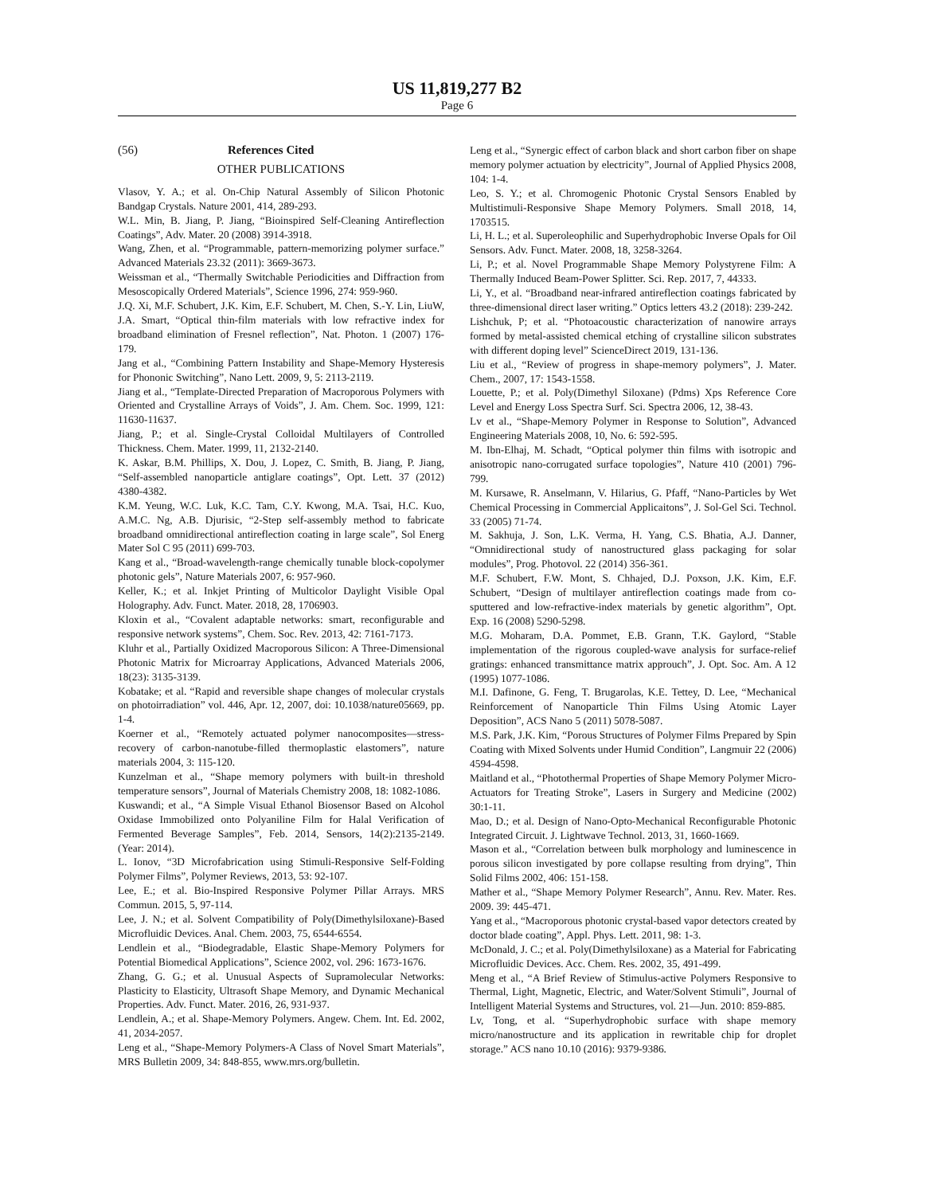US 11,819,277 B2
Page 6
(56) References Cited
OTHER PUBLICATIONS
Vlasov, Y. A.; et al. On-Chip Natural Assembly of Silicon Photonic Bandgap Crystals. Nature 2001, 414, 289-293.
W.L. Min, B. Jiang, P. Jiang, “Bioinspired Self-Cleaning Antireflection Coatings”, Adv. Mater. 20 (2008) 3914-3918.
Wang, Zhen, et al. “Programmable, pattern-memorizing polymer surface.” Advanced Materials 23.32 (2011): 3669-3673.
Weissman et al., “Thermally Switchable Periodicities and Diffraction from Mesoscopically Ordered Materials”, Science 1996, 274: 959-960.
J.Q. Xi, M.F. Schubert, J.K. Kim, E.F. Schubert, M. Chen, S.-Y. Lin, LiuW, J.A. Smart, “Optical thin-film materials with low refractive index for broadband elimination of Fresnel reflection”, Nat. Photon. 1 (2007) 176-179.
Jang et al., “Combining Pattern Instability and Shape-Memory Hysteresis for Phononic Switching”, Nano Lett. 2009, 9, 5: 2113-2119.
Jiang et al., “Template-Directed Preparation of Macroporous Polymers with Oriented and Crystalline Arrays of Voids”, J. Am. Chem. Soc. 1999, 121: 11630-11637.
Jiang, P.; et al. Single-Crystal Colloidal Multilayers of Controlled Thickness. Chem. Mater. 1999, 11, 2132-2140.
K. Askar, B.M. Phillips, X. Dou, J. Lopez, C. Smith, B. Jiang, P. Jiang, “Self-assembled nanoparticle antiglare coatings”, Opt. Lett. 37 (2012) 4380-4382.
K.M. Yeung, W.C. Luk, K.C. Tam, C.Y. Kwong, M.A. Tsai, H.C. Kuo, A.M.C. Ng, A.B. Djurisic, “2-Step self-assembly method to fabricate broadband omnidirectional antireflection coating in large scale”, Sol Energ Mater Sol C 95 (2011) 699-703.
Kang et al., “Broad-wavelength-range chemically tunable block-copolymer photonic gels”, Nature Materials 2007, 6: 957-960.
Keller, K.; et al. Inkjet Printing of Multicolor Daylight Visible Opal Holography. Adv. Funct. Mater. 2018, 28, 1706903.
Kloxin et al., “Covalent adaptable networks: smart, reconfigurable and responsive network systems”, Chem. Soc. Rev. 2013, 42: 7161-7173.
Kluhr et al., Partially Oxidized Macroporous Silicon: A Three-Dimensional Photonic Matrix for Microarray Applications, Advanced Materials 2006, 18(23): 3135-3139.
Kobatake; et al. “Rapid and reversible shape changes of molecular crystals on photoirradiation” vol. 446, Apr. 12, 2007, doi: 10.1038/nature05669, pp. 1-4.
Koerner et al., “Remotely actuated polymer nanocomposites—stress-recovery of carbon-nanotube-filled thermoplastic elastomers”, nature materials 2004, 3: 115-120.
Kunzelman et al., “Shape memory polymers with built-in threshold temperature sensors”, Journal of Materials Chemistry 2008, 18: 1082-1086.
Kuswandi; et al., “A Simple Visual Ethanol Biosensor Based on Alcohol Oxidase Immobilized onto Polyaniline Film for Halal Verification of Fermented Beverage Samples”, Feb. 2014, Sensors, 14(2):2135-2149. (Year: 2014).
L. Ionov, “3D Microfabrication using Stimuli-Responsive Self-Folding Polymer Films”, Polymer Reviews, 2013, 53: 92-107.
Lee, E.; et al. Bio-Inspired Responsive Polymer Pillar Arrays. MRS Commun. 2015, 5, 97-114.
Lee, J. N.; et al. Solvent Compatibility of Poly(Dimethylsiloxane)-Based Microfluidic Devices. Anal. Chem. 2003, 75, 6544-6554.
Lendlein et al., “Biodegradable, Elastic Shape-Memory Polymers for Potential Biomedical Applications”, Science 2002, vol. 296: 1673-1676.
Zhang, G. G.; et al. Unusual Aspects of Supramolecular Networks: Plasticity to Elasticity, Ultrasoft Shape Memory, and Dynamic Mechanical Properties. Adv. Funct. Mater. 2016, 26, 931-937.
Lendlein, A.; et al. Shape-Memory Polymers. Angew. Chem. Int. Ed. 2002, 41, 2034-2057.
Leng et al., “Shape-Memory Polymers-A Class of Novel Smart Materials”, MRS Bulletin 2009, 34: 848-855, www.mrs.org/bulletin.
Leng et al., “Synergic effect of carbon black and short carbon fiber on shape memory polymer actuation by electricity”, Journal of Applied Physics 2008, 104: 1-4.
Leo, S. Y.; et al. Chromogenic Photonic Crystal Sensors Enabled by Multistimuli-Responsive Shape Memory Polymers. Small 2018, 14, 1703515.
Li, H. L.; et al. Superoleophilic and Superhydrophobic Inverse Opals for Oil Sensors. Adv. Funct. Mater. 2008, 18, 3258-3264.
Li, P.; et al. Novel Programmable Shape Memory Polystyrene Film: A Thermally Induced Beam-Power Splitter. Sci. Rep. 2017, 7, 44333.
Li, Y., et al. “Broadband near-infrared antireflection coatings fabricated by three-dimensional direct laser writing.” Optics letters 43.2 (2018): 239-242.
Lishchuk, P; et al. “Photoacoustic characterization of nanowire arrays formed by metal-assisted chemical etching of crystalline silicon substrates with different doping level” ScienceDirect 2019, 131-136.
Liu et al., “Review of progress in shape-memory polymers”, J. Mater. Chem., 2007, 17: 1543-1558.
Louette, P.; et al. Poly(Dimethyl Siloxane) (Pdms) Xps Reference Core Level and Energy Loss Spectra Surf. Sci. Spectra 2006, 12, 38-43.
Lv et al., “Shape-Memory Polymer in Response to Solution”, Advanced Engineering Materials 2008, 10, No. 6: 592-595.
M. Ibn-Elhaj, M. Schadt, “Optical polymer thin films with isotropic and anisotropic nano-corrugated surface topologies”, Nature 410 (2001) 796-799.
M. Kursawe, R. Anselmann, V. Hilarius, G. Pfaff, “Nano-Particles by Wet Chemical Processing in Commercial Applicaitons”, J. Sol-Gel Sci. Technol. 33 (2005) 71-74.
M. Sakhuja, J. Son, L.K. Verma, H. Yang, C.S. Bhatia, A.J. Danner, “Omnidirectional study of nanostructured glass packaging for solar modules”, Prog. Photovol. 22 (2014) 356-361.
M.F. Schubert, F.W. Mont, S. Chhajed, D.J. Poxson, J.K. Kim, E.F. Schubert, “Design of multilayer antireflection coatings made from co-sputtered and low-refractive-index materials by genetic algorithm”, Opt. Exp. 16 (2008) 5290-5298.
M.G. Moharam, D.A. Pommet, E.B. Grann, T.K. Gaylord, “Stable implementation of the rigorous coupled-wave analysis for surface-relief gratings: enhanced transmittance matrix approuch”, J. Opt. Soc. Am. A 12 (1995) 1077-1086.
M.I. Dafinone, G. Feng, T. Brugarolas, K.E. Tettey, D. Lee, “Mechanical Reinforcement of Nanoparticle Thin Films Using Atomic Layer Deposition”, ACS Nano 5 (2011) 5078-5087.
M.S. Park, J.K. Kim, “Porous Structures of Polymer Films Prepared by Spin Coating with Mixed Solvents under Humid Condition”, Langmuir 22 (2006) 4594-4598.
Maitland et al., “Photothermal Properties of Shape Memory Polymer Micro-Actuators for Treating Stroke”, Lasers in Surgery and Medicine (2002) 30:1-11.
Mao, D.; et al. Design of Nano-Opto-Mechanical Reconfigurable Photonic Integrated Circuit. J. Lightwave Technol. 2013, 31, 1660-1669.
Mason et al., “Correlation between bulk morphology and luminescence in porous silicon investigated by pore collapse resulting from drying”, Thin Solid Films 2002, 406: 151-158.
Mather et al., “Shape Memory Polymer Research”, Annu. Rev. Mater. Res. 2009. 39: 445-471.
Yang et al., “Macroporous photonic crystal-based vapor detectors created by doctor blade coating”, Appl. Phys. Lett. 2011, 98: 1-3.
McDonald, J. C.; et al. Poly(Dimethylsiloxane) as a Material for Fabricating Microfluidic Devices. Acc. Chem. Res. 2002, 35, 491-499.
Meng et al., “A Brief Review of Stimulus-active Polymers Responsive to Thermal, Light, Magnetic, Electric, and Water/Solvent Stimuli”, Journal of Intelligent Material Systems and Structures, vol. 21—Jun. 2010: 859-885.
Lv, Tong, et al. “Superhydrophobic surface with shape memory micro/nanostructure and its application in rewritable chip for droplet storage.” ACS nano 10.10 (2016): 9379-9386.